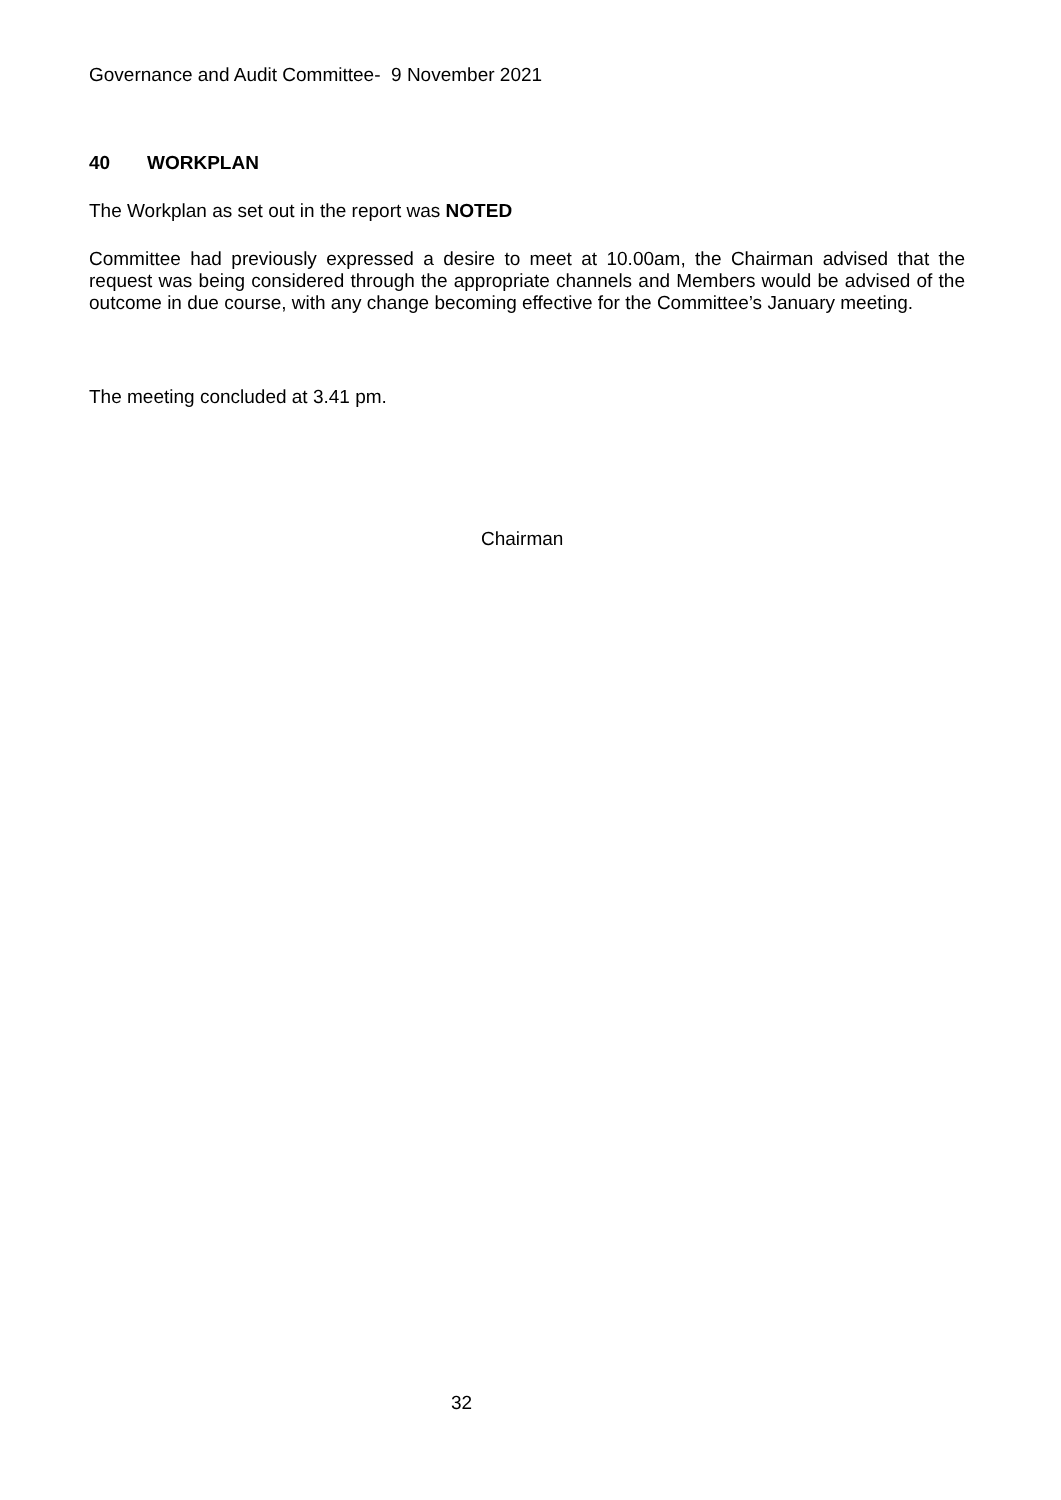Governance and Audit Committee- 9 November 2021
40 WORKPLAN
The Workplan as set out in the report was NOTED
Committee had previously expressed a desire to meet at 10.00am, the Chairman advised that the request was being considered through the appropriate channels and Members would be advised of the outcome in due course, with any change becoming effective for the Committee’s January meeting.
The meeting concluded at 3.41 pm.
Chairman
32